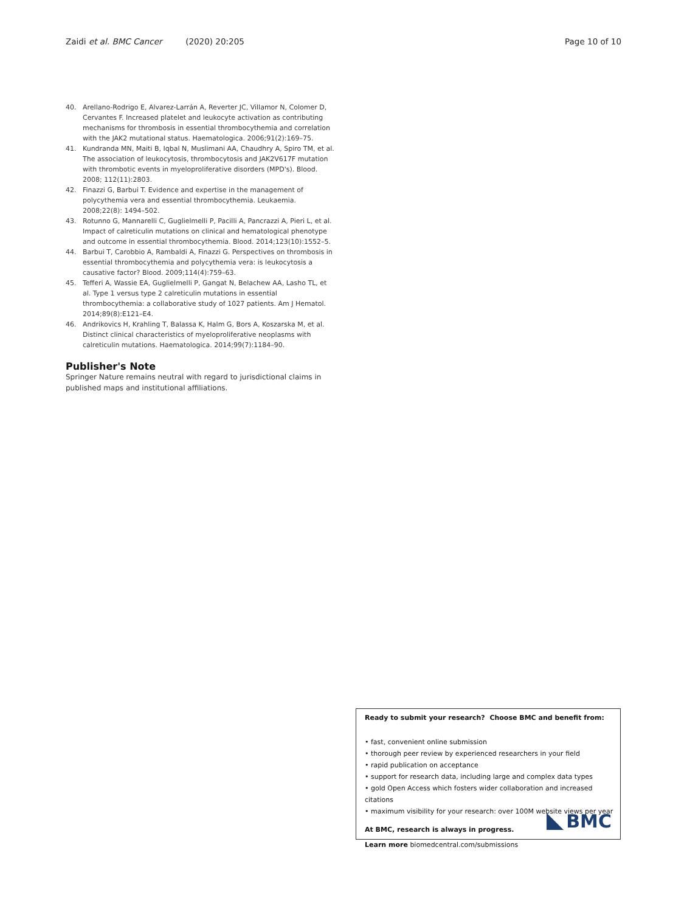Zaidi et al. BMC Cancer (2020) 20:205 Page 10 of 10
40. Arellano-Rodrigo E, Alvarez-Larrán A, Reverter JC, Villamor N, Colomer D, Cervantes F. Increased platelet and leukocyte activation as contributing mechanisms for thrombosis in essential thrombocythemia and correlation with the JAK2 mutational status. Haematologica. 2006;91(2):169–75.
41. Kundranda MN, Maiti B, Iqbal N, Muslimani AA, Chaudhry A, Spiro TM, et al. The association of leukocytosis, thrombocytosis and JAK2V617F mutation with thrombotic events in myeloproliferative disorders (MPD's). Blood. 2008; 112(11):2803.
42. Finazzi G, Barbui T. Evidence and expertise in the management of polycythemia vera and essential thrombocythemia. Leukaemia. 2008;22(8): 1494–502.
43. Rotunno G, Mannarelli C, Guglielmelli P, Pacilli A, Pancrazzi A, Pieri L, et al. Impact of calreticulin mutations on clinical and hematological phenotype and outcome in essential thrombocythemia. Blood. 2014;123(10):1552–5.
44. Barbui T, Carobbio A, Rambaldi A, Finazzi G. Perspectives on thrombosis in essential thrombocythemia and polycythemia vera: is leukocytosis a causative factor? Blood. 2009;114(4):759–63.
45. Tefferi A, Wassie EA, Guglielmelli P, Gangat N, Belachew AA, Lasho TL, et al. Type 1 versus type 2 calreticulin mutations in essential thrombocythemia: a collaborative study of 1027 patients. Am J Hematol. 2014;89(8):E121–E4.
46. Andrikovics H, Krahling T, Balassa K, Halm G, Bors A, Koszarska M, et al. Distinct clinical characteristics of myeloproliferative neoplasms with calreticulin mutations. Haematologica. 2014;99(7):1184–90.
Publisher's Note
Springer Nature remains neutral with regard to jurisdictional claims in published maps and institutional affiliations.
Ready to submit your research? Choose BMC and benefit from:
• fast, convenient online submission
• thorough peer review by experienced researchers in your field
• rapid publication on acceptance
• support for research data, including large and complex data types
• gold Open Access which fosters wider collaboration and increased citations
• maximum visibility for your research: over 100M website views per year
At BMC, research is always in progress.
Learn more biomedcentral.com/submissions
BMC